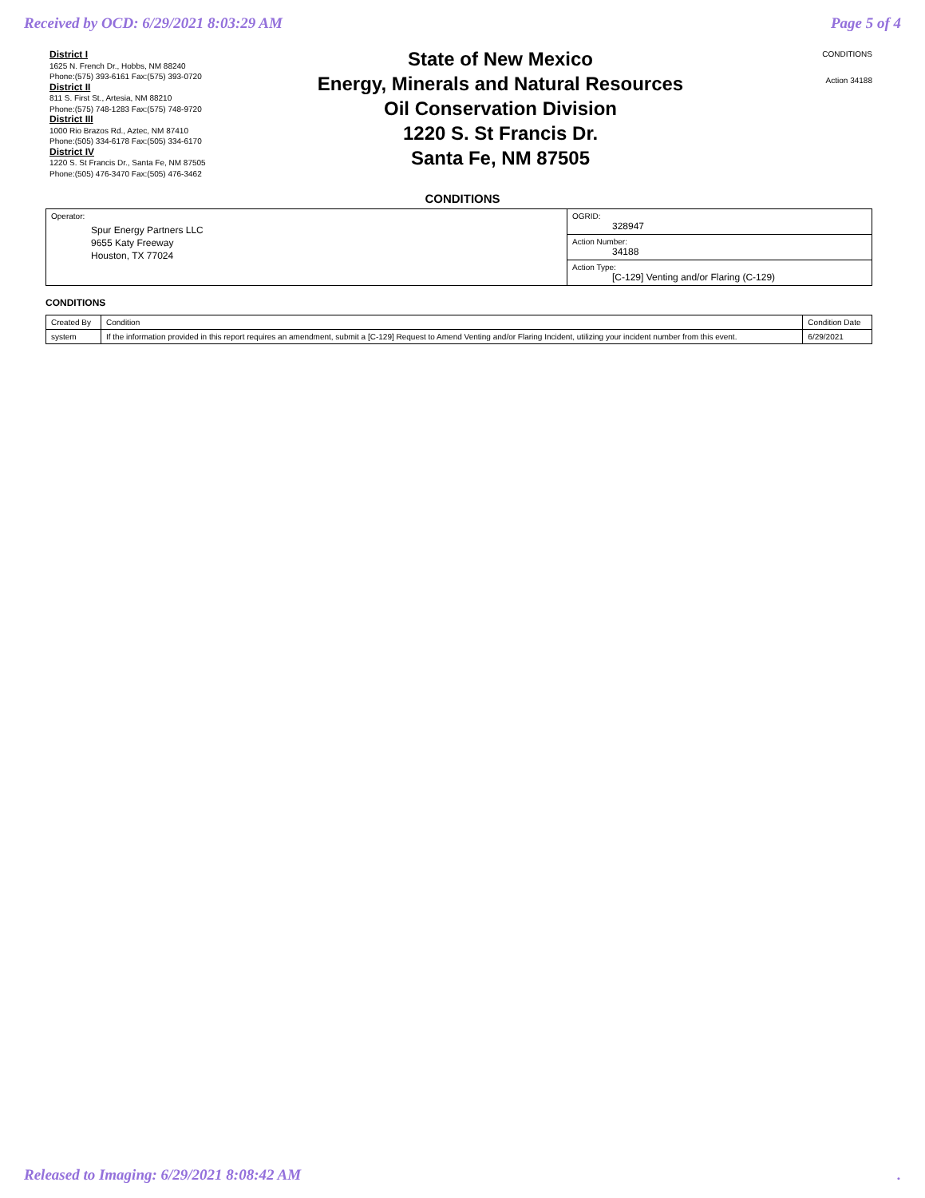Received by OCD: 6/29/2021 8:03:29 AM Page 5 of 4
District I
1625 N. French Dr., Hobbs, NM 88240
Phone:(575) 393-6161 Fax:(575) 393-0720
District II
811 S. First St., Artesia, NM 88210
Phone:(575) 748-1283 Fax:(575) 748-9720
District III
1000 Rio Brazos Rd., Aztec, NM 87410
Phone:(505) 334-6178 Fax:(505) 334-6170
District IV
1220 S. St Francis Dr., Santa Fe, NM 87505
Phone:(505) 476-3470 Fax:(505) 476-3462
State of New Mexico
Energy, Minerals and Natural Resources
Oil Conservation Division
1220 S. St Francis Dr.
Santa Fe, NM 87505
CONDITIONS
Action 34188
CONDITIONS
| Operator: Spur Energy Partners LLC 9655 Katy Freeway Houston, TX 77024 | OGRID: 328947 |
| | Action Number: 34188 |
| | Action Type: [C-129] Venting and/or Flaring (C-129) |
CONDITIONS
| Created By | Condition | Condition Date |
| --- | --- | --- |
| system | If the information provided in this report requires an amendment, submit a [C-129] Request to Amend Venting and/or Flaring Incident, utilizing your incident number from this event. | 6/29/2021 |
Released to Imaging: 6/29/2021 8:08:42 AM.